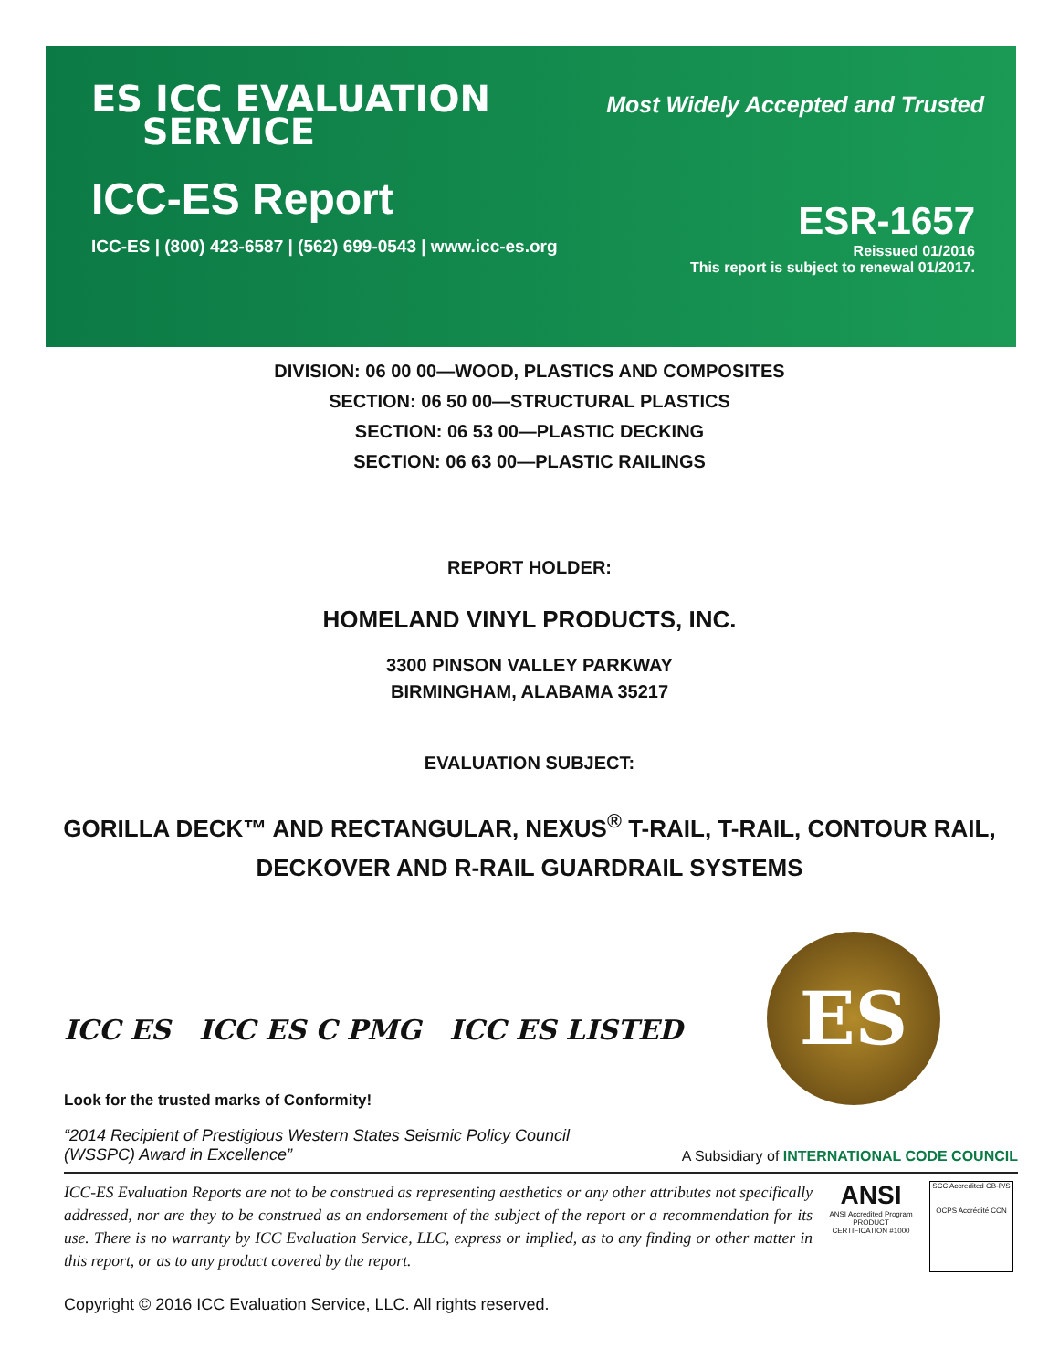ES ICC EVALUATION
SERVICE
Most Widely Accepted and Trusted
ICC-ES Report
ICC-ES | (800) 423-6587 | (562) 699-0543 | www.icc-es.org
ESR-1657
Reissued 01/2016
This report is subject to renewal 01/2017.
DIVISION: 06 00 00—WOOD, PLASTICS AND COMPOSITES
SECTION: 06 50 00—STRUCTURAL PLASTICS
SECTION: 06 53 00—PLASTIC DECKING
SECTION: 06 63 00—PLASTIC RAILINGS
REPORT HOLDER:
HOMELAND VINYL PRODUCTS, INC.
3300 PINSON VALLEY PARKWAY
BIRMINGHAM, ALABAMA 35217
EVALUATION SUBJECT:
GORILLA DECK™ AND RECTANGULAR, NEXUS<sup>®</sup> T-RAIL, T-RAIL, CONTOUR RAIL,
DECKOVER AND R-RAIL GUARDRAIL SYSTEMS
ES
ICC ES ICC ES C PMG ICC ES LISTED
Look for the trusted marks of Conformity!
“2014 Recipient of Prestigious Western States Seismic Policy Council
(WSSPC) Award in Excellence”
A Subsidiary of INTERNATIONAL CODE COUNCIL
ICC-ES Evaluation Reports are not to be construed as representing aesthetics or any other attributes not specifically addressed, nor are they to be construed as an endorsement of the subject of the report or a recommendation for its use. There is no warranty by ICC Evaluation Service, LLC, express or implied, as to any finding or other matter in this report, or as to any product covered by the report.
ANSI
ANSI Accredited Program PRODUCT CERTIFICATION #1000
SCC Accredited CB-P/S
OCPS Accrédité CCN
Copyright © 2016 ICC Evaluation Service, LLC. All rights reserved.